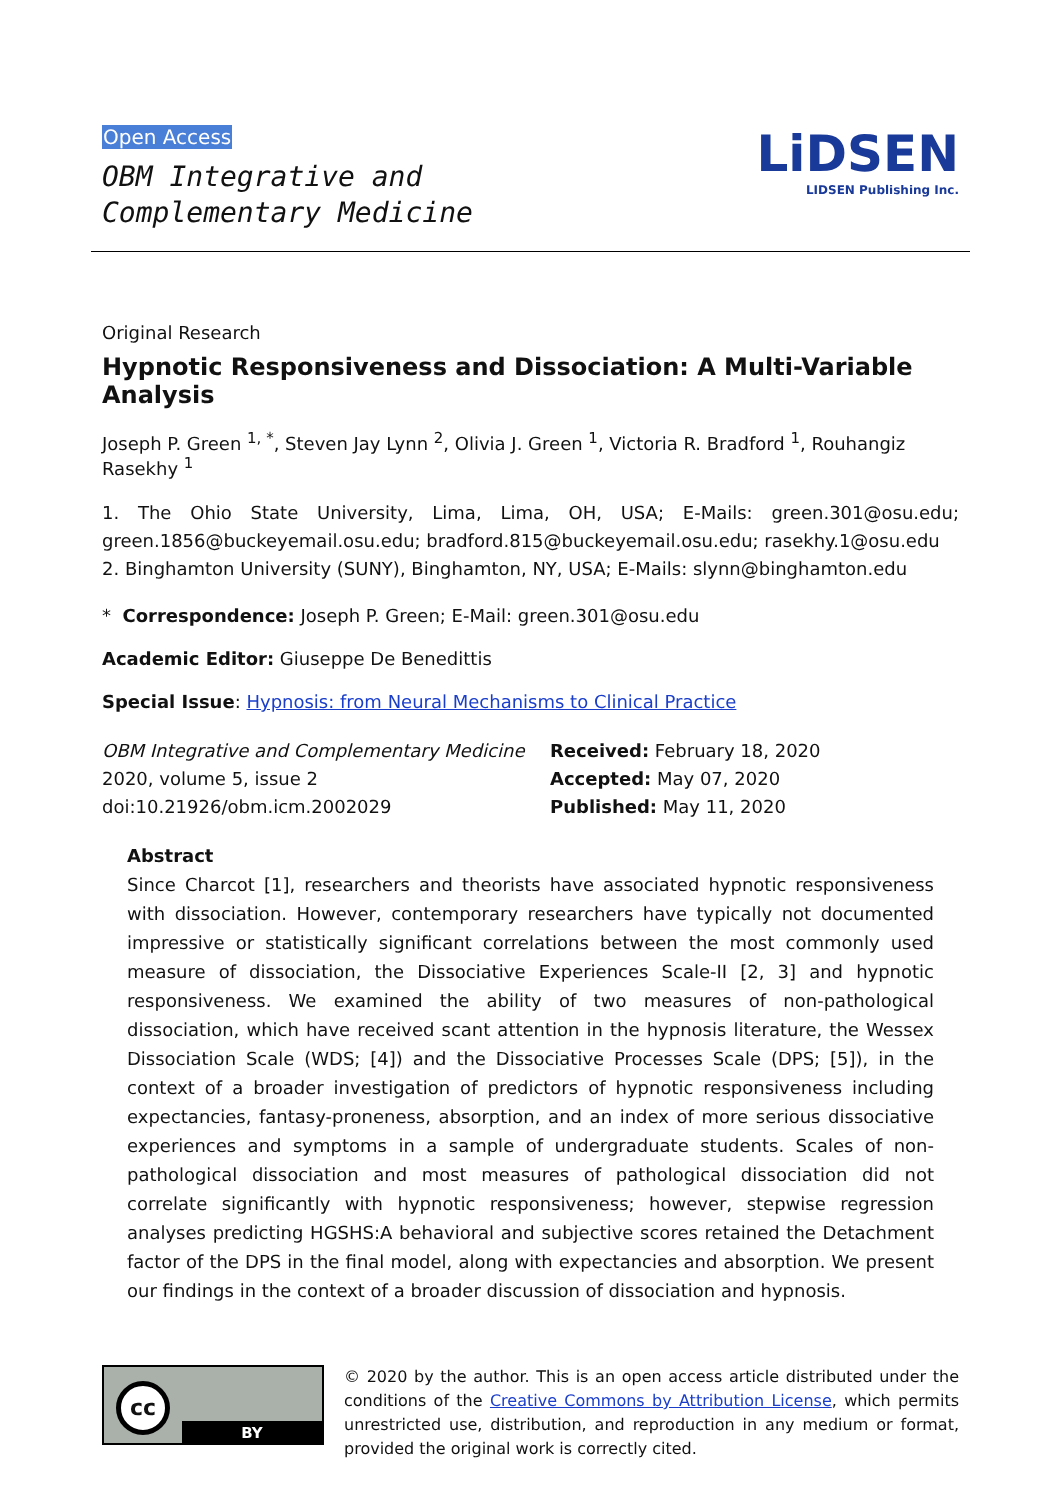Open Access
OBM Integrative and
Complementary Medicine
LiDSEN
LIDSEN Publishing Inc.
Original Research
Hypnotic Responsiveness and Dissociation: A Multi-Variable Analysis
Joseph P. Green <sup>1, *</sup>, Steven Jay Lynn <sup>2</sup>, Olivia J. Green <sup>1</sup>, Victoria R. Bradford <sup>1</sup>, Rouhangiz Rasekhy <sup>1</sup>
1. The Ohio State University, Lima, Lima, OH, USA; E-Mails: green.301@osu.edu; green.1856@buckeyemail.osu.edu; bradford.815@buckeyemail.osu.edu; rasekhy.1@osu.edu
2. Binghamton University (SUNY), Binghamton, NY, USA; E-Mails: slynn@binghamton.edu
* Correspondence: Joseph P. Green; E-Mail: green.301@osu.edu
Academic Editor: Giuseppe De Benedittis
Special Issue: Hypnosis: from Neural Mechanisms to Clinical Practice
OBM Integrative and Complementary Medicine
2020, volume 5, issue 2
doi:10.21926/obm.icm.2002029
Received: February 18, 2020
Accepted: May 07, 2020
Published: May 11, 2020
Abstract
Since Charcot [1], researchers and theorists have associated hypnotic responsiveness with dissociation. However, contemporary researchers have typically not documented impressive or statistically significant correlations between the most commonly used measure of dissociation, the Dissociative Experiences Scale-II [2, 3] and hypnotic responsiveness. We examined the ability of two measures of non-pathological dissociation, which have received scant attention in the hypnosis literature, the Wessex Dissociation Scale (WDS; [4]) and the Dissociative Processes Scale (DPS; [5]), in the context of a broader investigation of predictors of hypnotic responsiveness including expectancies, fantasy-proneness, absorption, and an index of more serious dissociative experiences and symptoms in a sample of undergraduate students. Scales of non-pathological dissociation and most measures of pathological dissociation did not correlate significantly with hypnotic responsiveness; however, stepwise regression analyses predicting HGSHS:A behavioral and subjective scores retained the Detachment factor of the DPS in the final model, along with expectancies and absorption. We present our findings in the context of a broader discussion of dissociation and hypnosis.
cc
BY
© 2020 by the author. This is an open access article distributed under the conditions of the Creative Commons by Attribution License, which permits unrestricted use, distribution, and reproduction in any medium or format, provided the original work is correctly cited.